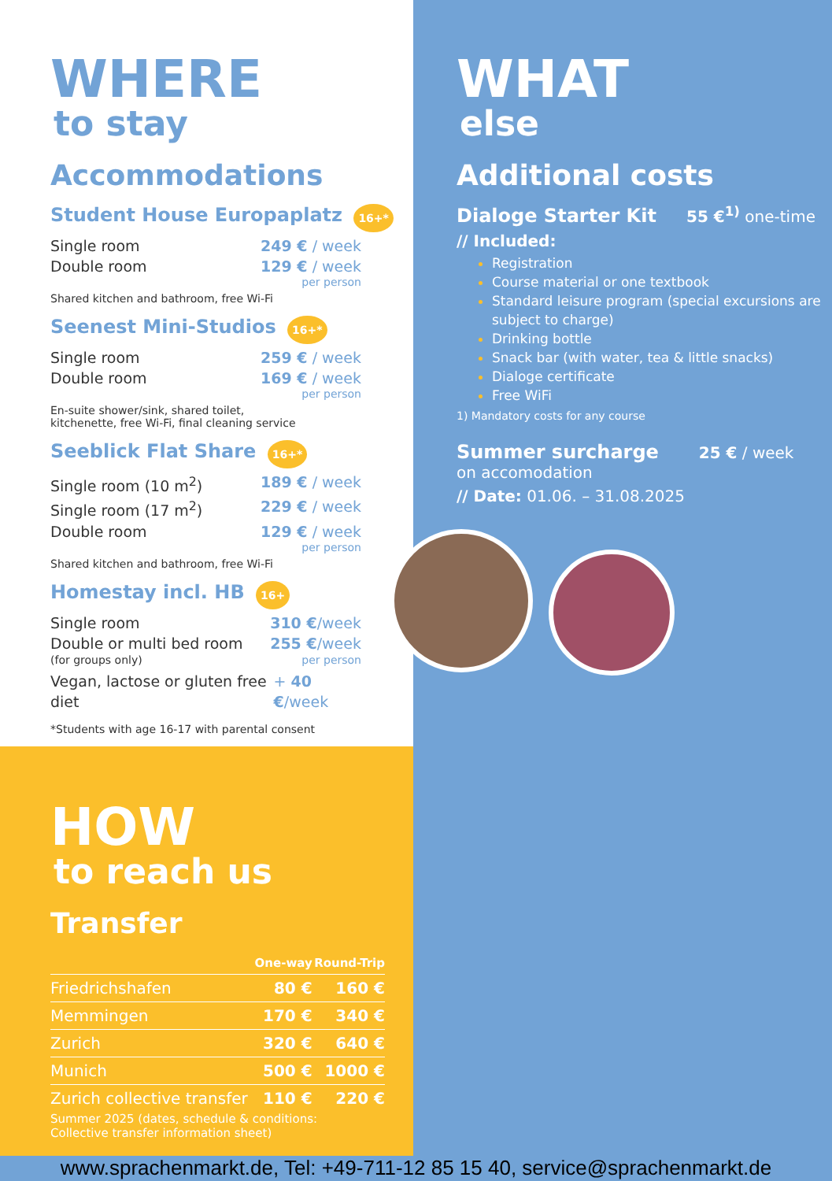WHERE
to stay
Accommodations
Student House Europaplatz 16+*
Single room 249 € / week
Double room 129 € / week
per person
Shared kitchen and bathroom, free Wi-Fi
Seenest Mini-Studios 16+*
Single room 259 € / week
Double room 169 € / week
per person
En-suite shower/sink, shared toilet,
kitchenette, free Wi-Fi, final cleaning service
Seeblick Flat Share 16+*
Single room (10 m<sup>2</sup>) 189 € / week
Single room (17 m<sup>2</sup>) 229 € / week
Double room 129 € / week
per person
Shared kitchen and bathroom, free Wi-Fi
Homestay incl. HB 16+
Single room 310 €/week
Double or multi bed room 255 €/week
(for groups only) per person
Vegan, lactose or gluten free diet + 40 €/week
*Students with age 16-17 with parental consent
WHAT
else
Additional costs
Dialoge Starter Kit 55 €<sup>1)</sup> one-time
// Included:
Registration
Course material or one textbook
Standard leisure program (special excursions are subject to charge)
Drinking bottle
Snack bar (with water, tea & little snacks)
Dialoge certificate
Free WiFi
1) Mandatory costs for any course
Summer surcharge 25 € / week
on accomodation
// Date: 01.06. – 31.08.2025
HOW
to reach us
Transfer
| | One-way | Round-Trip |
| --- | --- | --- |
| Friedrichshafen | 80 € | 160 € |
| Memmingen | 170 € | 340 € |
| Zurich | 320 € | 640 € |
| Munich | 500 € | 1000 € |
| Zurich collective transfer | 110 € | 220 € |
Summer 2025 (dates, schedule & conditions:
Collective transfer information sheet)
www.sprachenmarkt.de, Tel: +49-711-12 85 15 40, service@sprachenmarkt.de